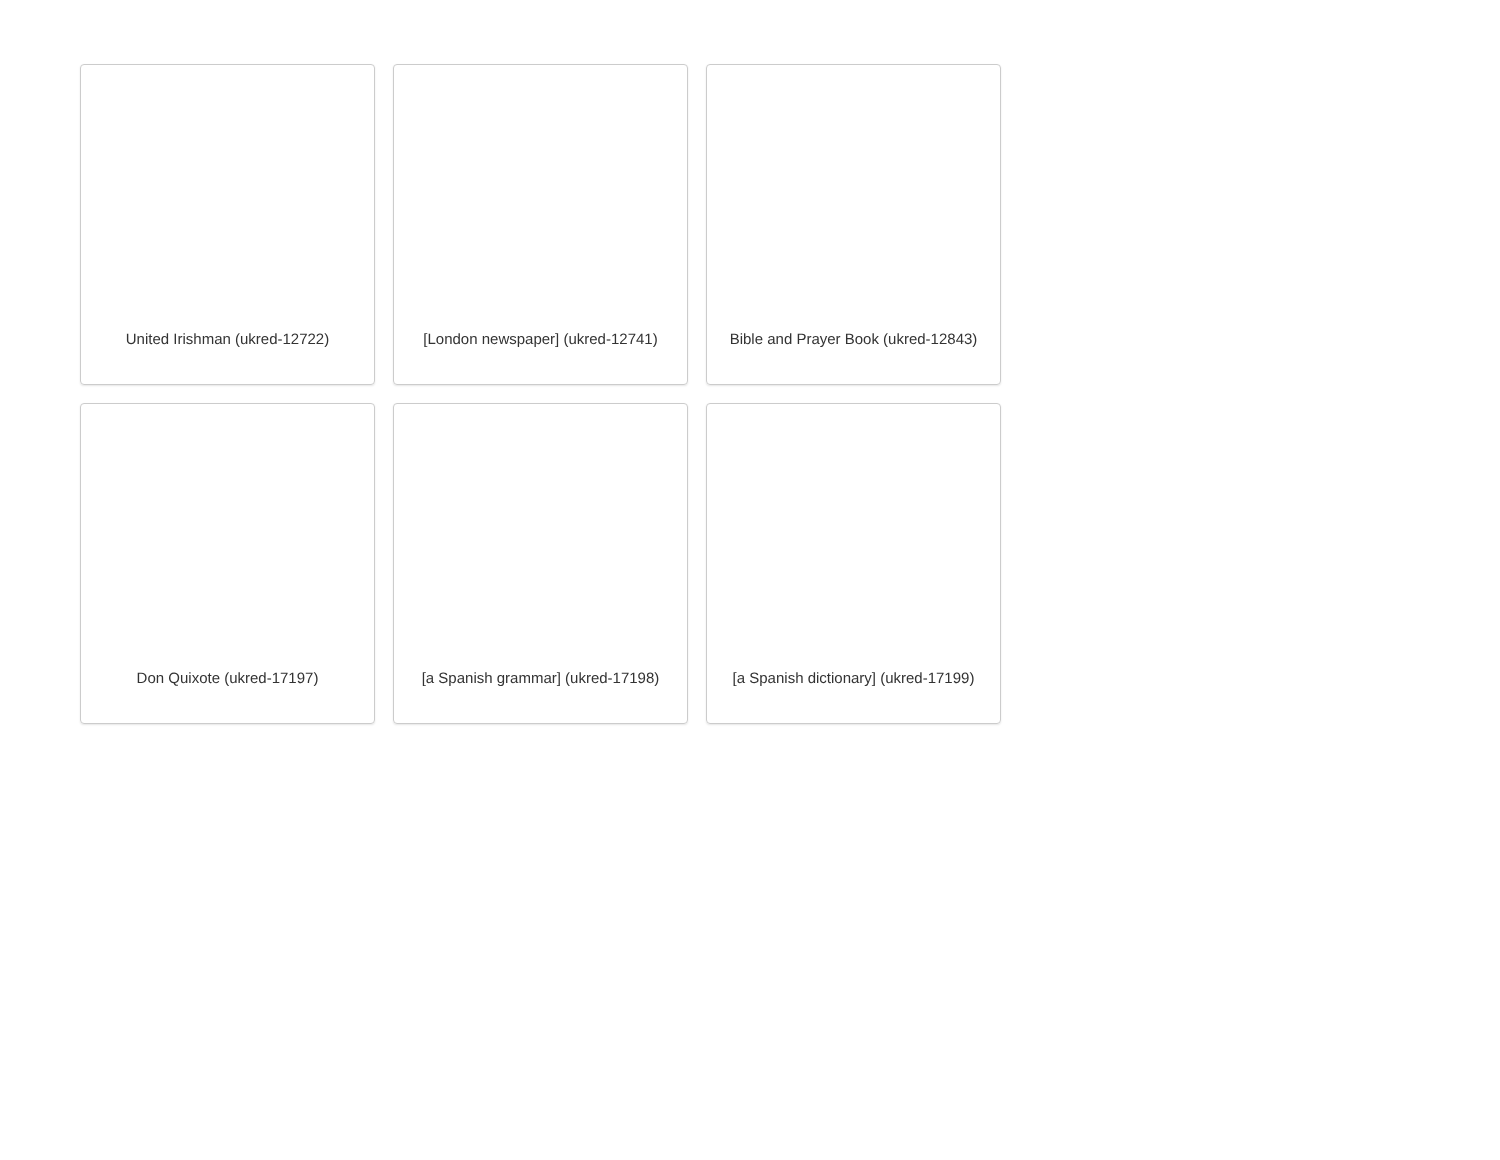United Irishman (ukred-12722)
[London newspaper] (ukred-12741)
Bible and Prayer Book (ukred-12843)
Don Quixote (ukred-17197)
[a Spanish grammar] (ukred-17198)
[a Spanish dictionary] (ukred-17199)